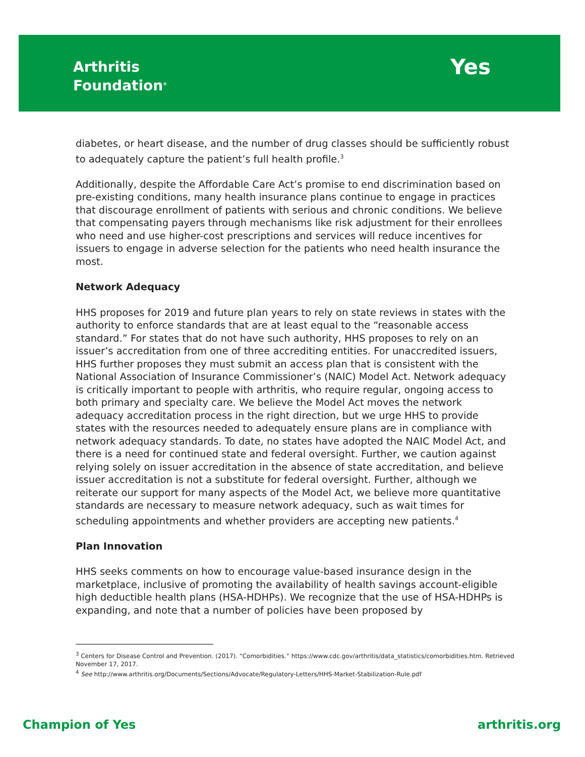Arthritis
Foundation<sup>®</sup>
Yes
diabetes, or heart disease, and the number of drug classes should be sufficiently robust to adequately capture the patient’s full health profile.<sup>3</sup>
Additionally, despite the Affordable Care Act’s promise to end discrimination based on pre-existing conditions, many health insurance plans continue to engage in practices that discourage enrollment of patients with serious and chronic conditions. We believe that compensating payers through mechanisms like risk adjustment for their enrollees who need and use higher-cost prescriptions and services will reduce incentives for issuers to engage in adverse selection for the patients who need health insurance the most.
Network Adequacy
HHS proposes for 2019 and future plan years to rely on state reviews in states with the authority to enforce standards that are at least equal to the “reasonable access standard.” For states that do not have such authority, HHS proposes to rely on an issuer’s accreditation from one of three accrediting entities. For unaccredited issuers, HHS further proposes they must submit an access plan that is consistent with the National Association of Insurance Commissioner’s (NAIC) Model Act. Network adequacy is critically important to people with arthritis, who require regular, ongoing access to both primary and specialty care. We believe the Model Act moves the network adequacy accreditation process in the right direction, but we urge HHS to provide states with the resources needed to adequately ensure plans are in compliance with network adequacy standards. To date, no states have adopted the NAIC Model Act, and there is a need for continued state and federal oversight. Further, we caution against relying solely on issuer accreditation in the absence of state accreditation, and believe issuer accreditation is not a substitute for federal oversight. Further, although we reiterate our support for many aspects of the Model Act, we believe more quantitative standards are necessary to measure network adequacy, such as wait times for scheduling appointments and whether providers are accepting new patients.<sup>4</sup>
Plan Innovation
HHS seeks comments on how to encourage value-based insurance design in the marketplace, inclusive of promoting the availability of health savings account-eligible high deductible health plans (HSA-HDHPs). We recognize that the use of HSA-HDHPs is expanding, and note that a number of policies have been proposed by
<sup>3</sup> Centers for Disease Control and Prevention. (2017). “Comorbidities.” https://www.cdc.gov/arthritis/data_statistics/comorbidities.htm. Retrieved November 17, 2017.
<sup>4</sup> See http://www.arthritis.org/Documents/Sections/Advocate/Regulatory-Letters/HHS-Market-Stabilization-Rule.pdf
Champion of Yes arthritis.org